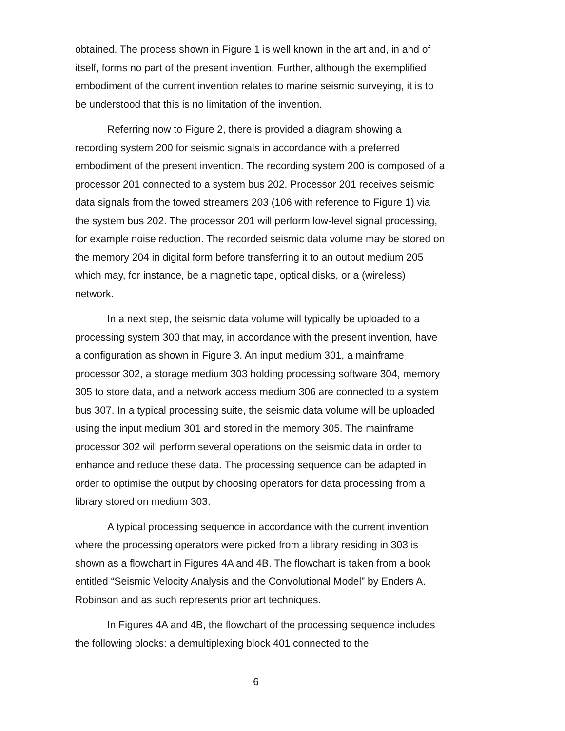obtained. The process shown in Figure 1 is well known in the art and, in and of itself, forms no part of the present invention. Further, although the exemplified embodiment of the current invention relates to marine seismic surveying, it is to be understood that this is no limitation of the invention.
Referring now to Figure 2, there is provided a diagram showing a recording system 200 for seismic signals in accordance with a preferred embodiment of the present invention. The recording system 200 is composed of a processor 201 connected to a system bus 202. Processor 201 receives seismic data signals from the towed streamers 203 (106 with reference to Figure 1) via the system bus 202. The processor 201 will perform low-level signal processing, for example noise reduction. The recorded seismic data volume may be stored on the memory 204 in digital form before transferring it to an output medium 205 which may, for instance, be a magnetic tape, optical disks, or a (wireless) network.
In a next step, the seismic data volume will typically be uploaded to a processing system 300 that may, in accordance with the present invention, have a configuration as shown in Figure 3. An input medium 301, a mainframe processor 302, a storage medium 303 holding processing software 304, memory 305 to store data, and a network access medium 306 are connected to a system bus 307. In a typical processing suite, the seismic data volume will be uploaded using the input medium 301 and stored in the memory 305. The mainframe processor 302 will perform several operations on the seismic data in order to enhance and reduce these data. The processing sequence can be adapted in order to optimise the output by choosing operators for data processing from a library stored on medium 303.
A typical processing sequence in accordance with the current invention where the processing operators were picked from a library residing in 303 is shown as a flowchart in Figures 4A and 4B. The flowchart is taken from a book entitled “Seismic Velocity Analysis and the Convolutional Model” by Enders A. Robinson and as such represents prior art techniques.
In Figures 4A and 4B, the flowchart of the processing sequence includes the following blocks: a demultiplexing block 401 connected to the
6